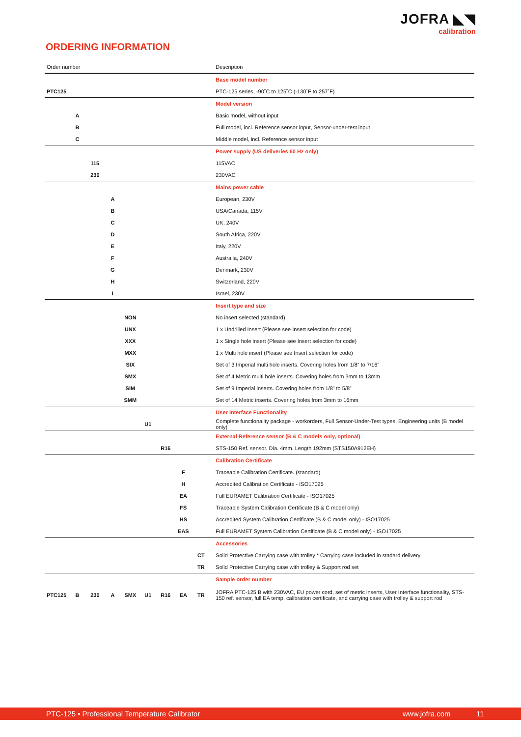JOFRA ◣◥
calibration
ORDERING INFORMATION
| Order number | | | | | | | | | | Description |
| --- | --- | --- | --- | --- | --- | --- | --- | --- | --- | --- |
| | | | | | | | | | | Base model number |
| PTC125 | | | | | | | | | | PTC-125 series, -90˚C to 125˚C (-130˚F to 257˚F) |
| | | | | | | | | | | Model version |
| | A | | | | | | | | | Basic model, without input |
| | B | | | | | | | | | Full model, incl. Reference sensor input, Sensor-under-test input |
| | C | | | | | | | | | Middle model, incl. Reference sensor input |
| | | | | | | | | | | Power supply (US deliveries 60 Hz only) |
| | | 115 | | | | | | | | 115VAC |
| | | 230 | | | | | | | | 230VAC |
| | | | | | | | | | | Mains power cable |
| | | | A | | | | | | | European, 230V |
| | | | B | | | | | | | USA/Canada, 115V |
| | | | C | | | | | | | UK, 240V |
| | | | D | | | | | | | South Africa, 220V |
| | | | E | | | | | | | Italy, 220V |
| | | | F | | | | | | | Australia, 240V |
| | | | G | | | | | | | Denmark, 230V |
| | | | H | | | | | | | Switzerland, 220V |
| | | | I | | | | | | | Israel, 230V |
| | | | | | | | | | | Insert type and size |
| | | | | NON | | | | | | No insert selected (standard) |
| | | | | UNX | | | | | | 1 x Undrilled Insert (Please see Insert selection for code) |
| | | | | XXX | | | | | | 1 x Single hole insert (Please see Insert selection for code) |
| | | | | MXX | | | | | | 1 x Multi hole insert (Please see Insert selection for code) |
| | | | | SIX | | | | | | Set of 3 Imperial multi hole inserts. Covering holes from 1/8” to 7/16” |
| | | | | SMX | | | | | | Set of 4 Metric multi hole inserts. Covering holes from 3mm to 13mm |
| | | | | SIM | | | | | | Set of 9 Imperial inserts. Covering holes from 1/8” to 5/8” |
| | | | | SMM | | | | | | Set of 14 Metric inserts. Covering holes from 3mm to 16mm |
| | | | | | | | | | | User Interface Functionality |
| | | | | | U1 | | | | | Complete functionality package - workorders, Full Sensor-Under-Test types, Engineering units (B model only) |
| | | | | | | | | | | External Reference sensor (B & C models only, optional) |
| | | | | | | R16 | | | | STS-150 Ref. sensor. Dia. 4mm. Length 192mm (STS150A912EH) |
| | | | | | | | | | | Calibration Certificate |
| | | | | | | | F | | | Traceable Calibration Certificate. (standard) |
| | | | | | | | H | | | Accredited Calibration Certificate - ISO17025 |
| | | | | | | | EA | | | Full EURAMET Calibration Certificate - ISO17025 |
| | | | | | | | FS | | | Traceable System Calibration Certificate (B & C model only) |
| | | | | | | | HS | | | Accredited System Calibration Certificate (B & C model only) - ISO17025 |
| | | | | | | | EAS | | | Full EURAMET System Calibration Certificate (B & C model only) - ISO17025 |
| | | | | | | | | | | Accessories |
| | | | | | | | | CT | | Solid Protective Carrying case with trolley * Carrying case included in stadard delivery |
| | | | | | | | | TR | | Solid Protective Carrying case with trolley & Support rod set |
| | | | | | | | | | | Sample order number |
| PTC125 | B | 230 | A | SMX | U1 | R16 | EA | TR | | JOFRA PTC-125 B with 230VAC, EU power cord, set of metric inserts, User Interface functionality, STS-150 ref. sensor, full EA temp. calibration certificate, and carrying case with trolley & support rod |
PTC-125 • Professional Temperature Calibrator www.jofra.com 11